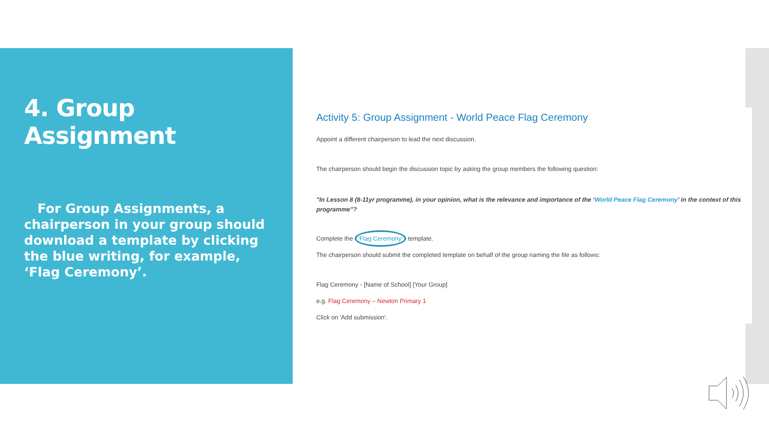4. Group Assignment
For Group Assignments, a chairperson in your group should download a template by clicking the blue writing, for example, ‘Flag Ceremony’.
Activity 5: Group Assignment - World Peace Flag Ceremony
Appoint a different chairperson to lead the next discussion.
The chairperson should begin the discussion topic by asking the group members the following question:
"In Lesson 8 (8-11yr programme), in your opinion, what is the relevance and importance of the ‘World Peace Flag Ceremony’ in the context of this programme"?
Complete the 'Flag Ceremony' template.
The chairperson should submit the completed template on behalf of the group naming the file as follows:
Flag Ceremony - [Name of School] [Your Group]
e.g. Flag Ceremony – Newton Primary 1
Click on 'Add submission'.